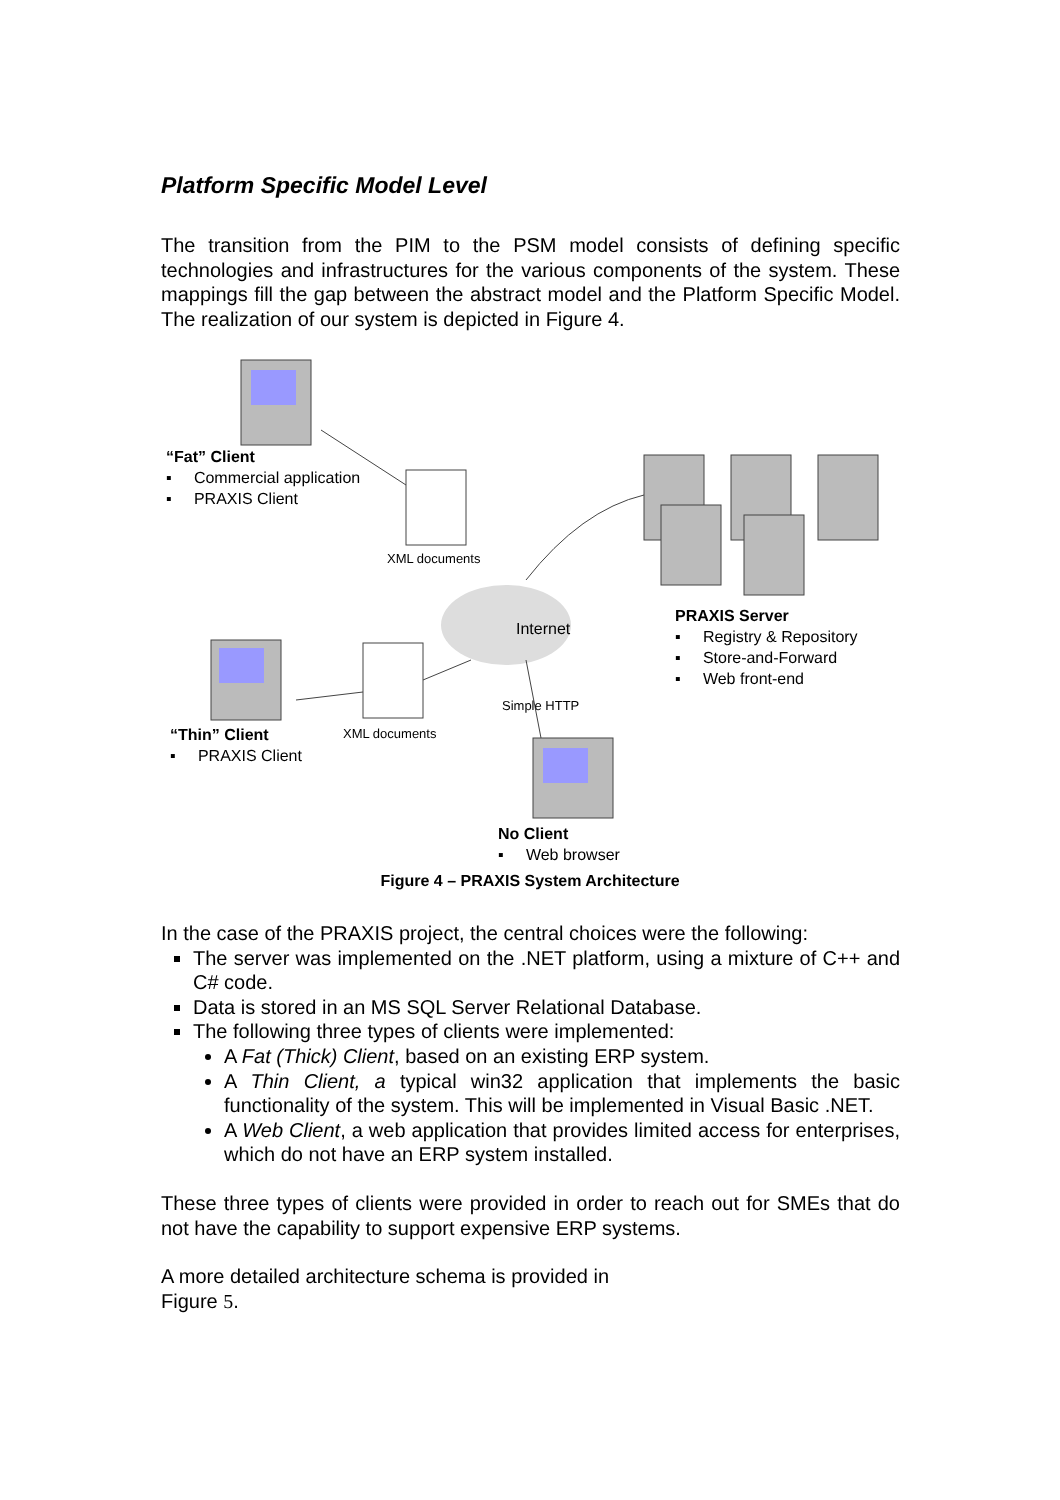Platform Specific Model Level
The transition from the PIM to the PSM model consists of defining specific technologies and infrastructures for the various components of the system. These mappings fill the gap between the abstract model and the Platform Specific Model. The realization of our system is depicted in Figure 4.
“Fat” Client
▪ Commercial application
▪ PRAXIS Client
XML documents
Internet
PRAXIS Server
▪ Registry & Repository
▪ Store-and-Forward
▪ Web front-end
Simple HTTP
XML documents
“Thin” Client
▪ PRAXIS Client
No Client
▪ Web browser
Figure 4 – PRAXIS System Architecture
In the case of the PRAXIS project, the central choices were the following:
The server was implemented on the .NET platform, using a mixture of C++ and C# code.
Data is stored in an MS SQL Server Relational Database.
The following three types of clients were implemented:
A Fat (Thick) Client, based on an existing ERP system.
A Thin Client, a typical win32 application that implements the basic functionality of the system. This will be implemented in Visual Basic .NET.
A Web Client, a web application that provides limited access for enterprises, which do not have an ERP system installed.
These three types of clients were provided in order to reach out for SMEs that do not have the capability to support expensive ERP systems.
A more detailed architecture schema is provided in
Figure 5.